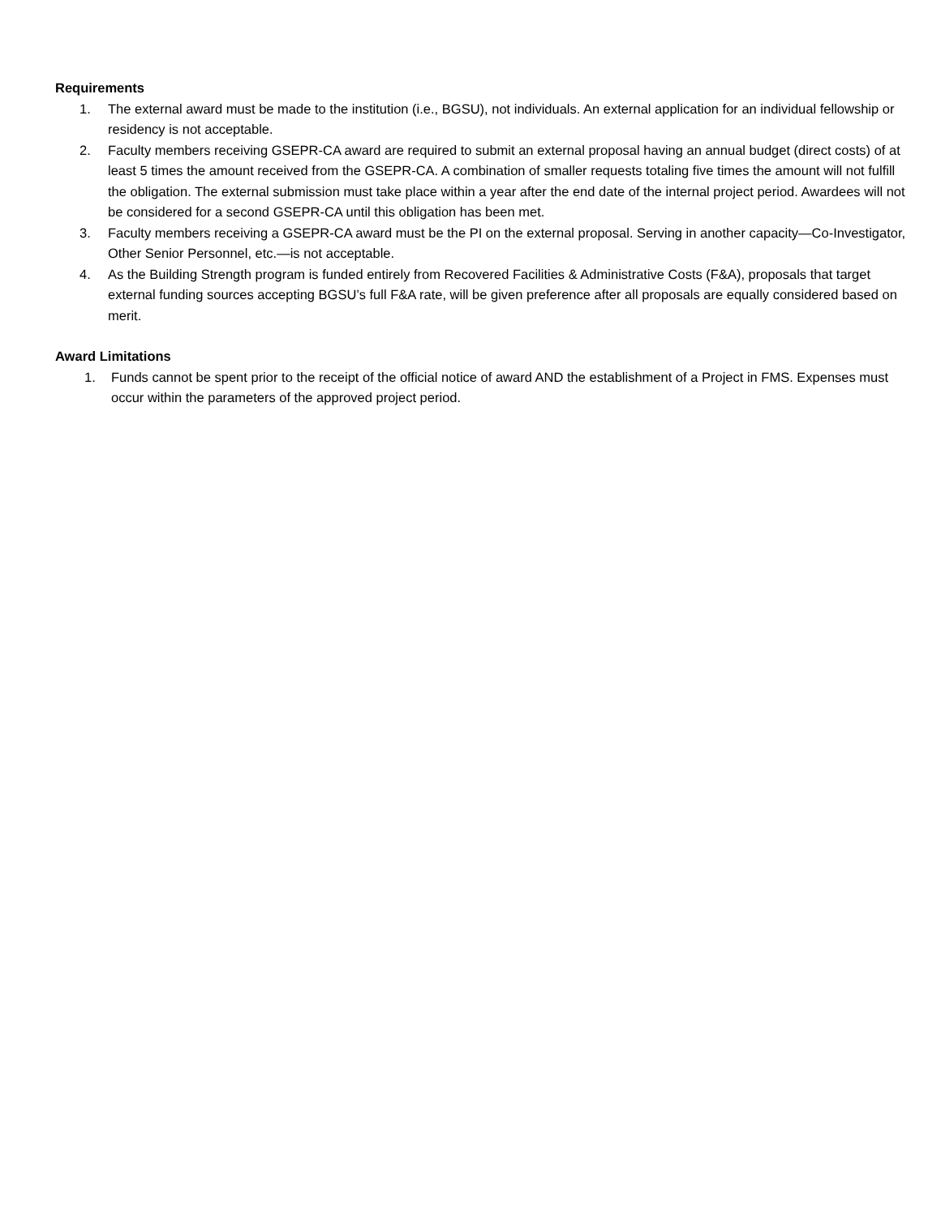Requirements
1. The external award must be made to the institution (i.e., BGSU), not individuals. An external application for an individual fellowship or residency is not acceptable.
2. Faculty members receiving GSEPR-CA award are required to submit an external proposal having an annual budget (direct costs) of at least 5 times the amount received from the GSEPR-CA. A combination of smaller requests totaling five times the amount will not fulfill the obligation. The external submission must take place within a year after the end date of the internal project period. Awardees will not be considered for a second GSEPR-CA until this obligation has been met.
3. Faculty members receiving a GSEPR-CA award must be the PI on the external proposal. Serving in another capacity—Co-Investigator, Other Senior Personnel, etc.—is not acceptable.
4. As the Building Strength program is funded entirely from Recovered Facilities & Administrative Costs (F&A), proposals that target external funding sources accepting BGSU’s full F&A rate, will be given preference after all proposals are equally considered based on merit.
Award Limitations
1. Funds cannot be spent prior to the receipt of the official notice of award AND the establishment of a Project in FMS. Expenses must occur within the parameters of the approved project period.